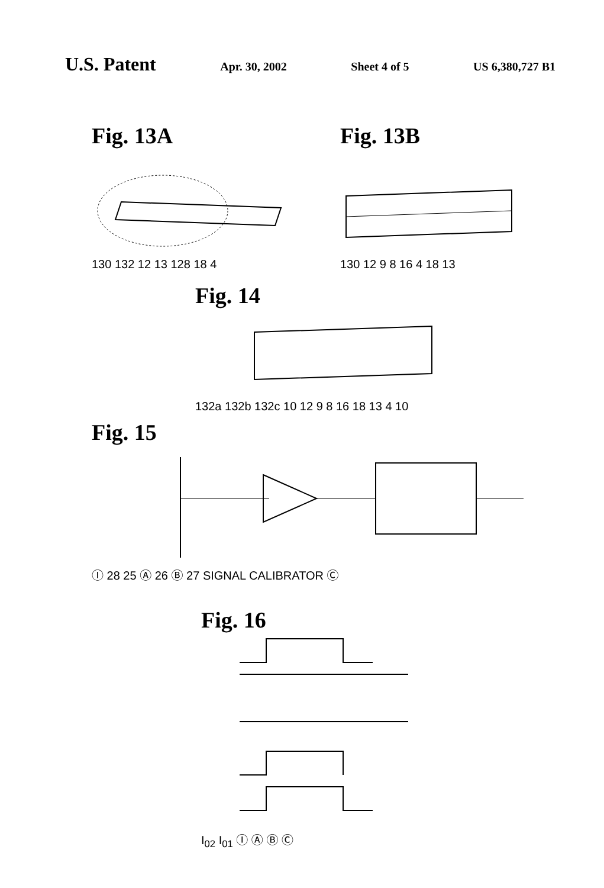U.S. Patent Apr. 30, 2002 Sheet 4 of 5 US 6,380,727 B1
Fig. 13A
130 132 12 13 128 18 4
Fig. 13B
130 12 9 8 16 4 18 13
Fig. 14
132a 132b 132c 10 12 9 8 16 18 13 4 10
Fig. 15
Ⓘ 28 25 Ⓐ 26 Ⓑ 27 SIGNAL CALIBRATOR Ⓒ
Fig. 16
I<sub>02</sub> I<sub>01</sub> Ⓘ Ⓐ Ⓑ Ⓒ